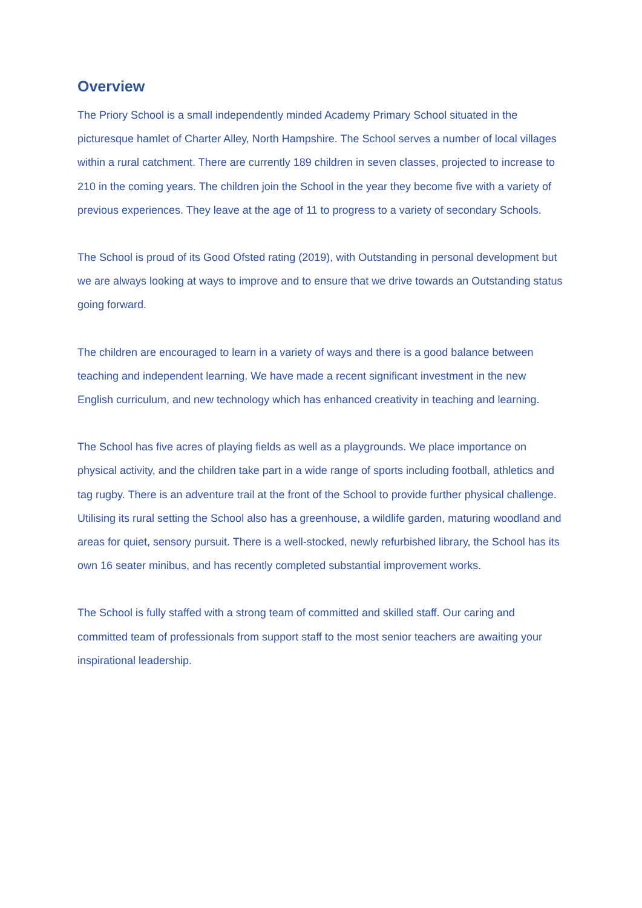Overview
The Priory School is a small independently minded Academy Primary School situated in the picturesque hamlet of Charter Alley, North Hampshire. The School serves a number of local villages within a rural catchment. There are currently 189 children in seven classes, projected to increase to 210 in the coming years. The children join the School in the year they become five with a variety of previous experiences. They leave at the age of 11 to progress to a variety of secondary Schools.
The School is proud of its Good Ofsted rating (2019), with Outstanding in personal development but we are always looking at ways to improve and to ensure that we drive towards an Outstanding status going forward.
The children are encouraged to learn in a variety of ways and there is a good balance between teaching and independent learning. We have made a recent significant investment in the new English curriculum, and new technology which has enhanced creativity in teaching and learning.
The School has five acres of playing fields as well as a playgrounds. We place importance on physical activity, and the children take part in a wide range of sports including football, athletics and tag rugby. There is an adventure trail at the front of the School to provide further physical challenge. Utilising its rural setting the School also has a greenhouse, a wildlife garden, maturing woodland and areas for quiet, sensory pursuit. There is a well-stocked, newly refurbished library, the School has its own 16 seater minibus, and has recently completed substantial improvement works.
The School is fully staffed with a strong team of committed and skilled staff. Our caring and committed team of professionals from support staff to the most senior teachers are awaiting your inspirational leadership.